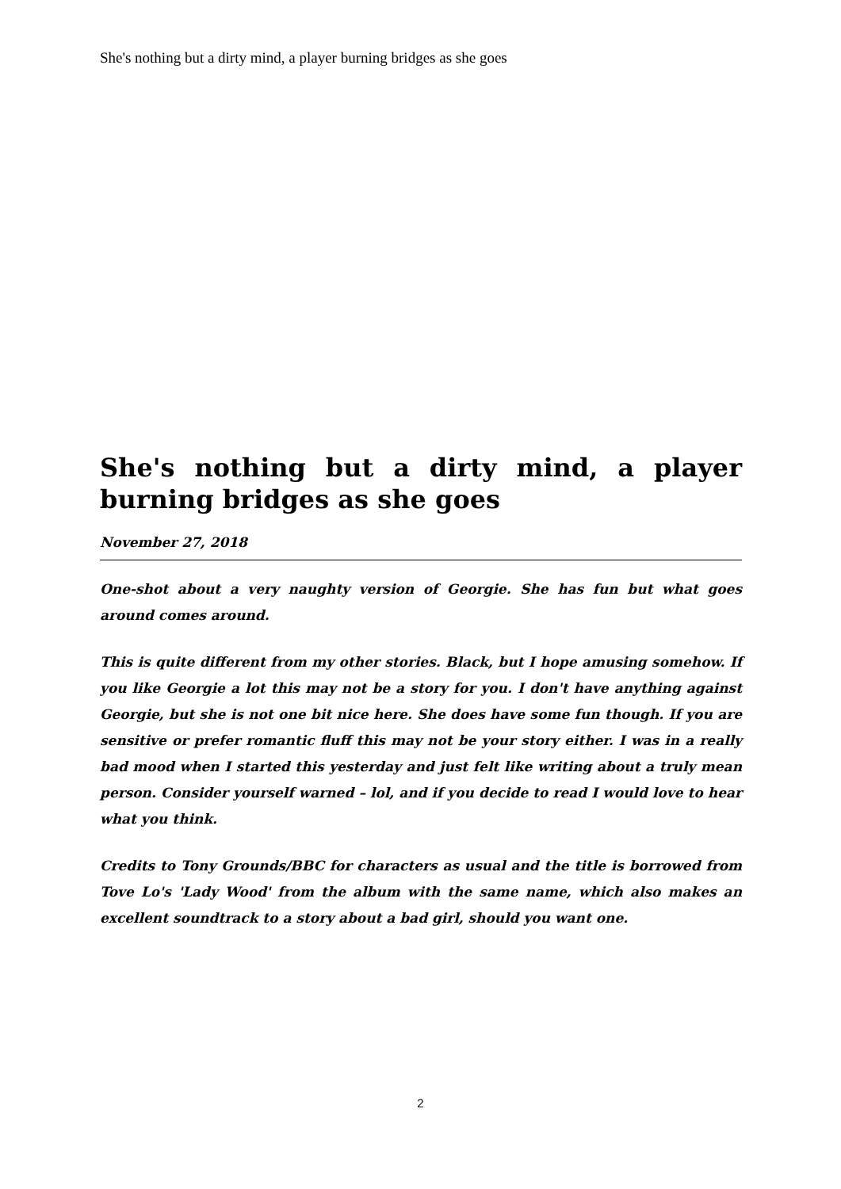She's nothing but a dirty mind, a player burning bridges as she goes
She's nothing but a dirty mind, a player burning bridges as she goes
November 27, 2018
One-shot about a very naughty version of Georgie. She has fun but what goes around comes around.
This is quite different from my other stories. Black, but I hope amusing somehow. If you like Georgie a lot this may not be a story for you. I don't have anything against Georgie, but she is not one bit nice here. She does have some fun though. If you are sensitive or prefer romantic fluff this may not be your story either. I was in a really bad mood when I started this yesterday and just felt like writing about a truly mean person. Consider yourself warned – lol, and if you decide to read I would love to hear what you think.
Credits to Tony Grounds/BBC for characters as usual and the title is borrowed from Tove Lo's 'Lady Wood' from the album with the same name, which also makes an excellent soundtrack to a story about a bad girl, should you want one.
2